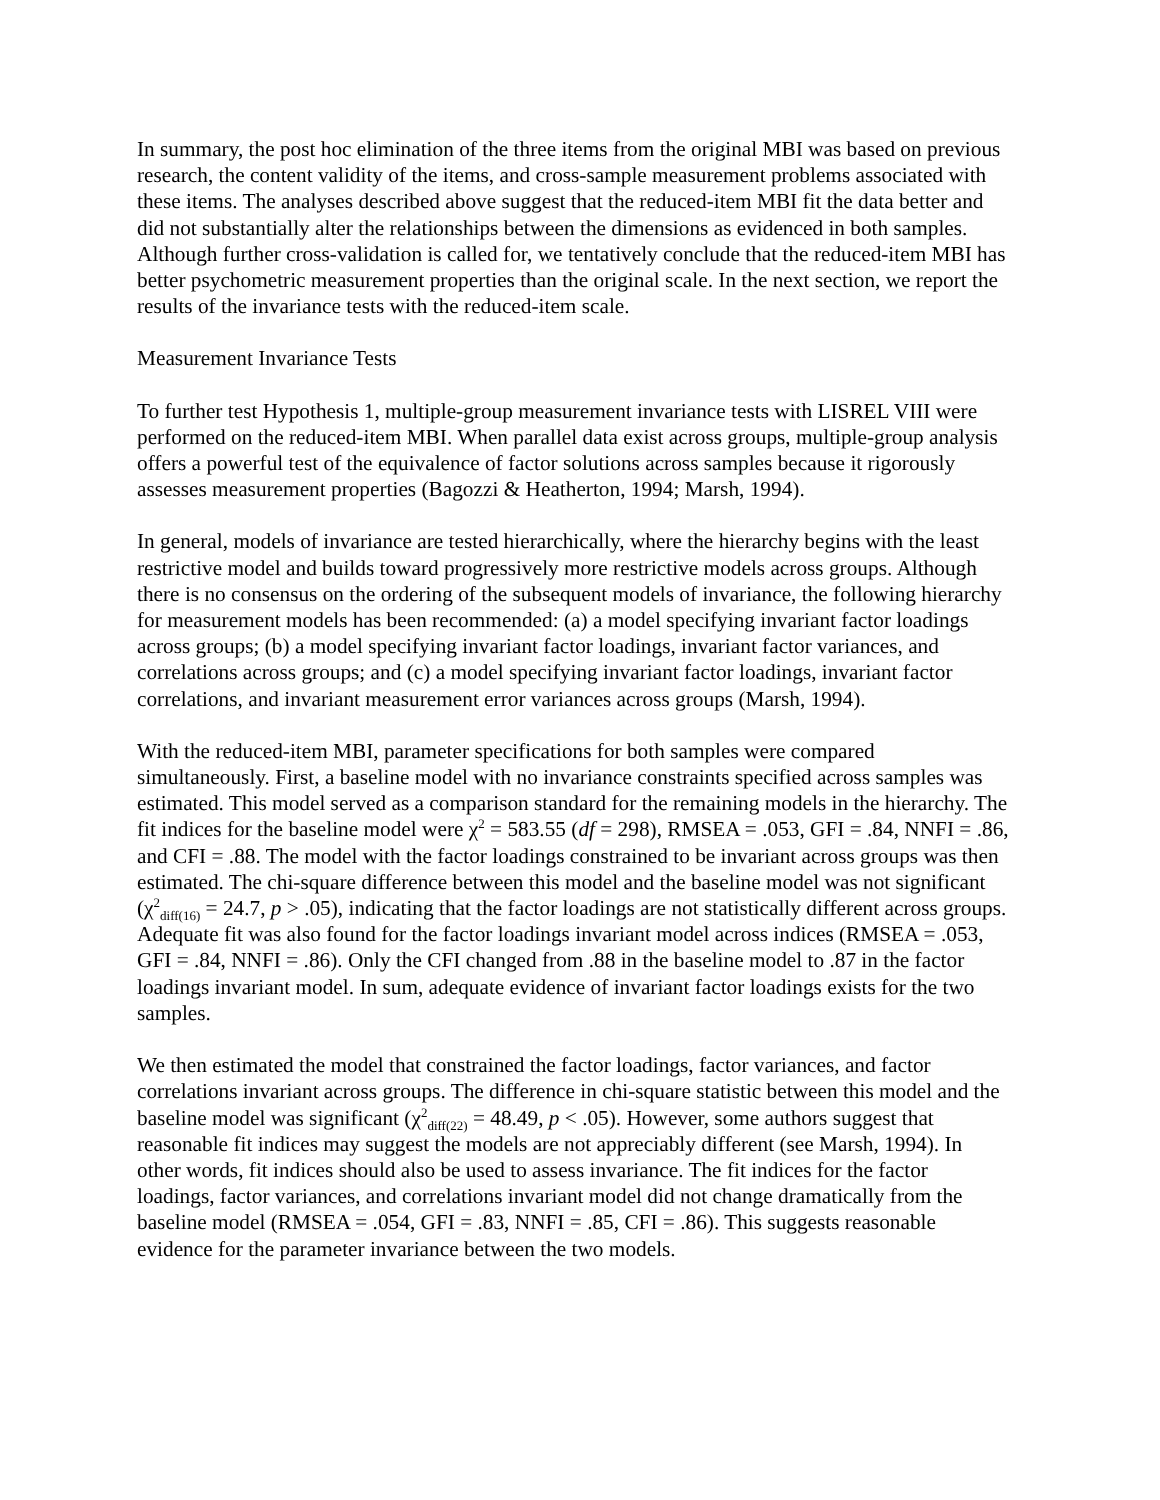In summary, the post hoc elimination of the three items from the original MBI was based on previous research, the content validity of the items, and cross-sample measurement problems associated with these items. The analyses described above suggest that the reduced-item MBI fit the data better and did not substantially alter the relationships between the dimensions as evidenced in both samples. Although further cross-validation is called for, we tentatively conclude that the reduced-item MBI has better psychometric measurement properties than the original scale. In the next section, we report the results of the invariance tests with the reduced-item scale.
Measurement Invariance Tests
To further test Hypothesis 1, multiple-group measurement invariance tests with LISREL VIII were performed on the reduced-item MBI. When parallel data exist across groups, multiple-group analysis offers a powerful test of the equivalence of factor solutions across samples because it rigorously assesses measurement properties (Bagozzi & Heatherton, 1994; Marsh, 1994).
In general, models of invariance are tested hierarchically, where the hierarchy begins with the least restrictive model and builds toward progressively more restrictive models across groups. Although there is no consensus on the ordering of the subsequent models of invariance, the following hierarchy for measurement models has been recommended: (a) a model specifying invariant factor loadings across groups; (b) a model specifying invariant factor loadings, invariant factor variances, and correlations across groups; and (c) a model specifying invariant factor loadings, invariant factor correlations, and invariant measurement error variances across groups (Marsh, 1994).
With the reduced-item MBI, parameter specifications for both samples were compared simultaneously. First, a baseline model with no invariance constraints specified across samples was estimated. This model served as a comparison standard for the remaining models in the hierarchy. The fit indices for the baseline model were χ<sup>2</sup> = 583.55 (df = 298), RMSEA = .053, GFI = .84, NNFI = .86, and CFI = .88. The model with the factor loadings constrained to be invariant across groups was then estimated. The chi-square difference between this model and the baseline model was not significant (χ<sup>2</sup><sub>diff(16)</sub> = 24.7, p > .05), indicating that the factor loadings are not statistically different across groups. Adequate fit was also found for the factor loadings invariant model across indices (RMSEA = .053, GFI = .84, NNFI = .86). Only the CFI changed from .88 in the baseline model to .87 in the factor loadings invariant model. In sum, adequate evidence of invariant factor loadings exists for the two samples.
We then estimated the model that constrained the factor loadings, factor variances, and factor correlations invariant across groups. The difference in chi-square statistic between this model and the baseline model was significant (χ<sup>2</sup><sub>diff(22)</sub> = 48.49, p < .05). However, some authors suggest that reasonable fit indices may suggest the models are not appreciably different (see Marsh, 1994). In other words, fit indices should also be used to assess invariance. The fit indices for the factor loadings, factor variances, and correlations invariant model did not change dramatically from the baseline model (RMSEA = .054, GFI = .83, NNFI = .85, CFI = .86). This suggests reasonable evidence for the parameter invariance between the two models.